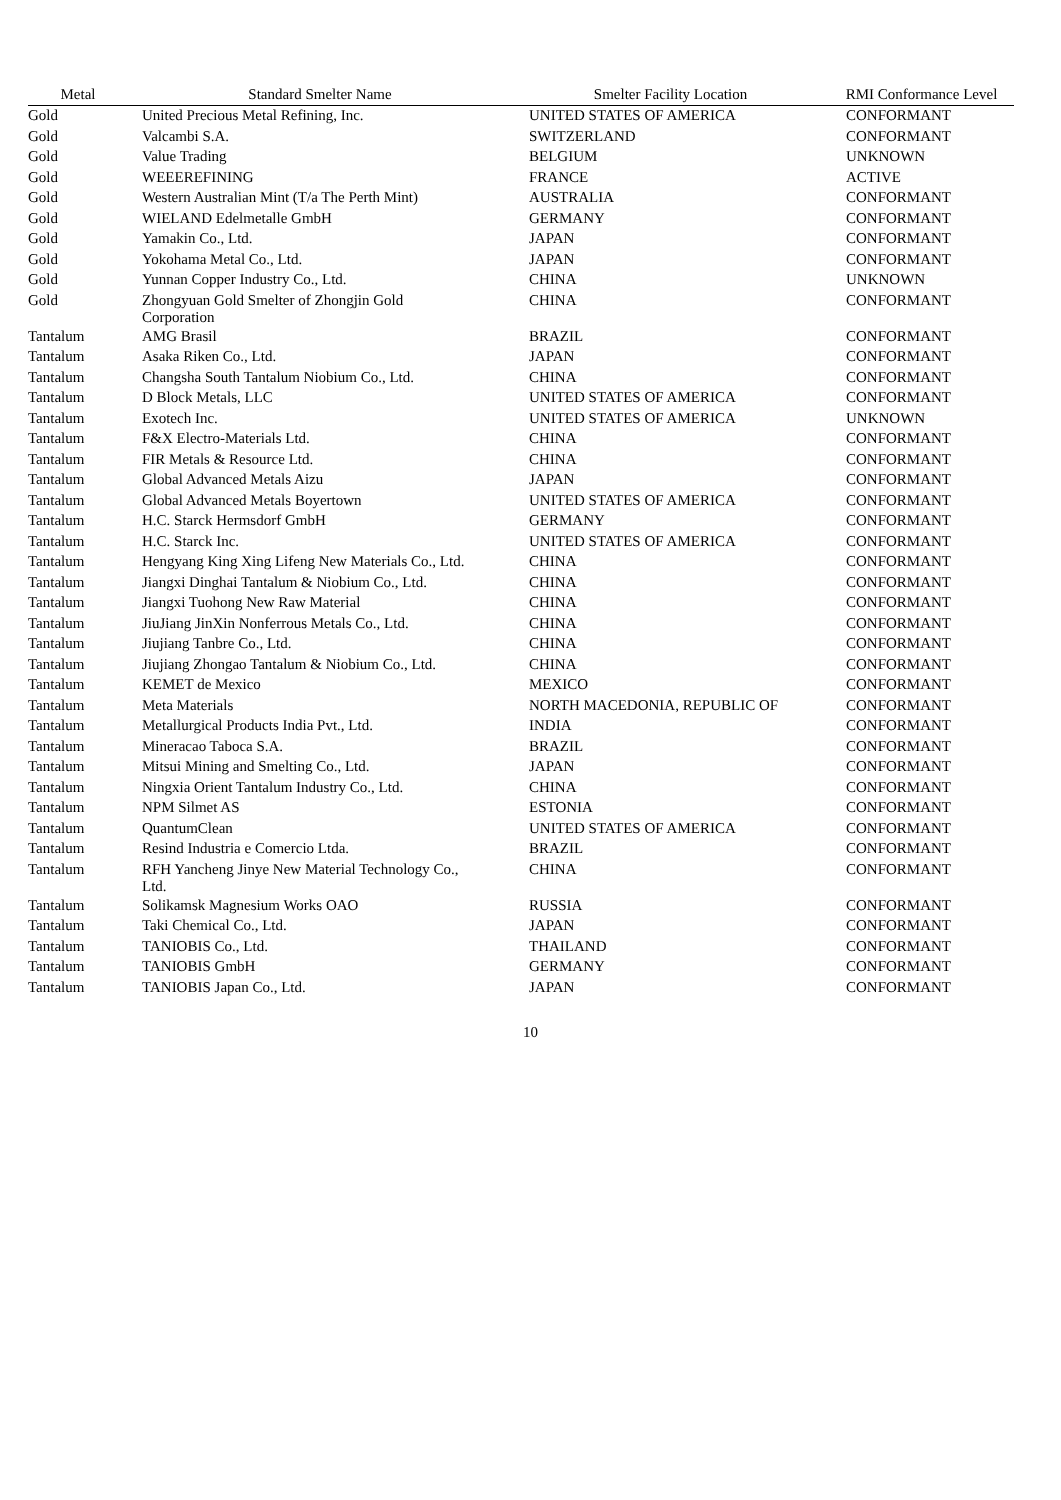| Metal | Standard Smelter Name | Smelter Facility Location | RMI Conformance Level |
| --- | --- | --- | --- |
| Gold | United Precious Metal Refining, Inc. | UNITED STATES OF AMERICA | CONFORMANT |
| Gold | Valcambi S.A. | SWITZERLAND | CONFORMANT |
| Gold | Value Trading | BELGIUM | UNKNOWN |
| Gold | WEEEREFINING | FRANCE | ACTIVE |
| Gold | Western Australian Mint (T/a The Perth Mint) | AUSTRALIA | CONFORMANT |
| Gold | WIELAND Edelmetalle GmbH | GERMANY | CONFORMANT |
| Gold | Yamakin Co., Ltd. | JAPAN | CONFORMANT |
| Gold | Yokohama Metal Co., Ltd. | JAPAN | CONFORMANT |
| Gold | Yunnan Copper Industry Co., Ltd. | CHINA | UNKNOWN |
| Gold | Zhongyuan Gold Smelter of Zhongjin Gold Corporation | CHINA | CONFORMANT |
| Tantalum | AMG Brasil | BRAZIL | CONFORMANT |
| Tantalum | Asaka Riken Co., Ltd. | JAPAN | CONFORMANT |
| Tantalum | Changsha South Tantalum Niobium Co., Ltd. | CHINA | CONFORMANT |
| Tantalum | D Block Metals, LLC | UNITED STATES OF AMERICA | CONFORMANT |
| Tantalum | Exotech Inc. | UNITED STATES OF AMERICA | UNKNOWN |
| Tantalum | F&X Electro-Materials Ltd. | CHINA | CONFORMANT |
| Tantalum | FIR Metals & Resource Ltd. | CHINA | CONFORMANT |
| Tantalum | Global Advanced Metals Aizu | JAPAN | CONFORMANT |
| Tantalum | Global Advanced Metals Boyertown | UNITED STATES OF AMERICA | CONFORMANT |
| Tantalum | H.C. Starck Hermsdorf GmbH | GERMANY | CONFORMANT |
| Tantalum | H.C. Starck Inc. | UNITED STATES OF AMERICA | CONFORMANT |
| Tantalum | Hengyang King Xing Lifeng New Materials Co., Ltd. | CHINA | CONFORMANT |
| Tantalum | Jiangxi Dinghai Tantalum & Niobium Co., Ltd. | CHINA | CONFORMANT |
| Tantalum | Jiangxi Tuohong New Raw Material | CHINA | CONFORMANT |
| Tantalum | JiuJiang JinXin Nonferrous Metals Co., Ltd. | CHINA | CONFORMANT |
| Tantalum | Jiujiang Tanbre Co., Ltd. | CHINA | CONFORMANT |
| Tantalum | Jiujiang Zhongao Tantalum & Niobium Co., Ltd. | CHINA | CONFORMANT |
| Tantalum | KEMET de Mexico | MEXICO | CONFORMANT |
| Tantalum | Meta Materials | NORTH MACEDONIA, REPUBLIC OF | CONFORMANT |
| Tantalum | Metallurgical Products India Pvt., Ltd. | INDIA | CONFORMANT |
| Tantalum | Mineracao Taboca S.A. | BRAZIL | CONFORMANT |
| Tantalum | Mitsui Mining and Smelting Co., Ltd. | JAPAN | CONFORMANT |
| Tantalum | Ningxia Orient Tantalum Industry Co., Ltd. | CHINA | CONFORMANT |
| Tantalum | NPM Silmet AS | ESTONIA | CONFORMANT |
| Tantalum | QuantumClean | UNITED STATES OF AMERICA | CONFORMANT |
| Tantalum | Resind Industria e Comercio Ltda. | BRAZIL | CONFORMANT |
| Tantalum | RFH Yancheng Jinye New Material Technology Co., Ltd. | CHINA | CONFORMANT |
| Tantalum | Solikamsk Magnesium Works OAO | RUSSIA | CONFORMANT |
| Tantalum | Taki Chemical Co., Ltd. | JAPAN | CONFORMANT |
| Tantalum | TANIOBIS Co., Ltd. | THAILAND | CONFORMANT |
| Tantalum | TANIOBIS GmbH | GERMANY | CONFORMANT |
| Tantalum | TANIOBIS Japan Co., Ltd. | JAPAN | CONFORMANT |
10